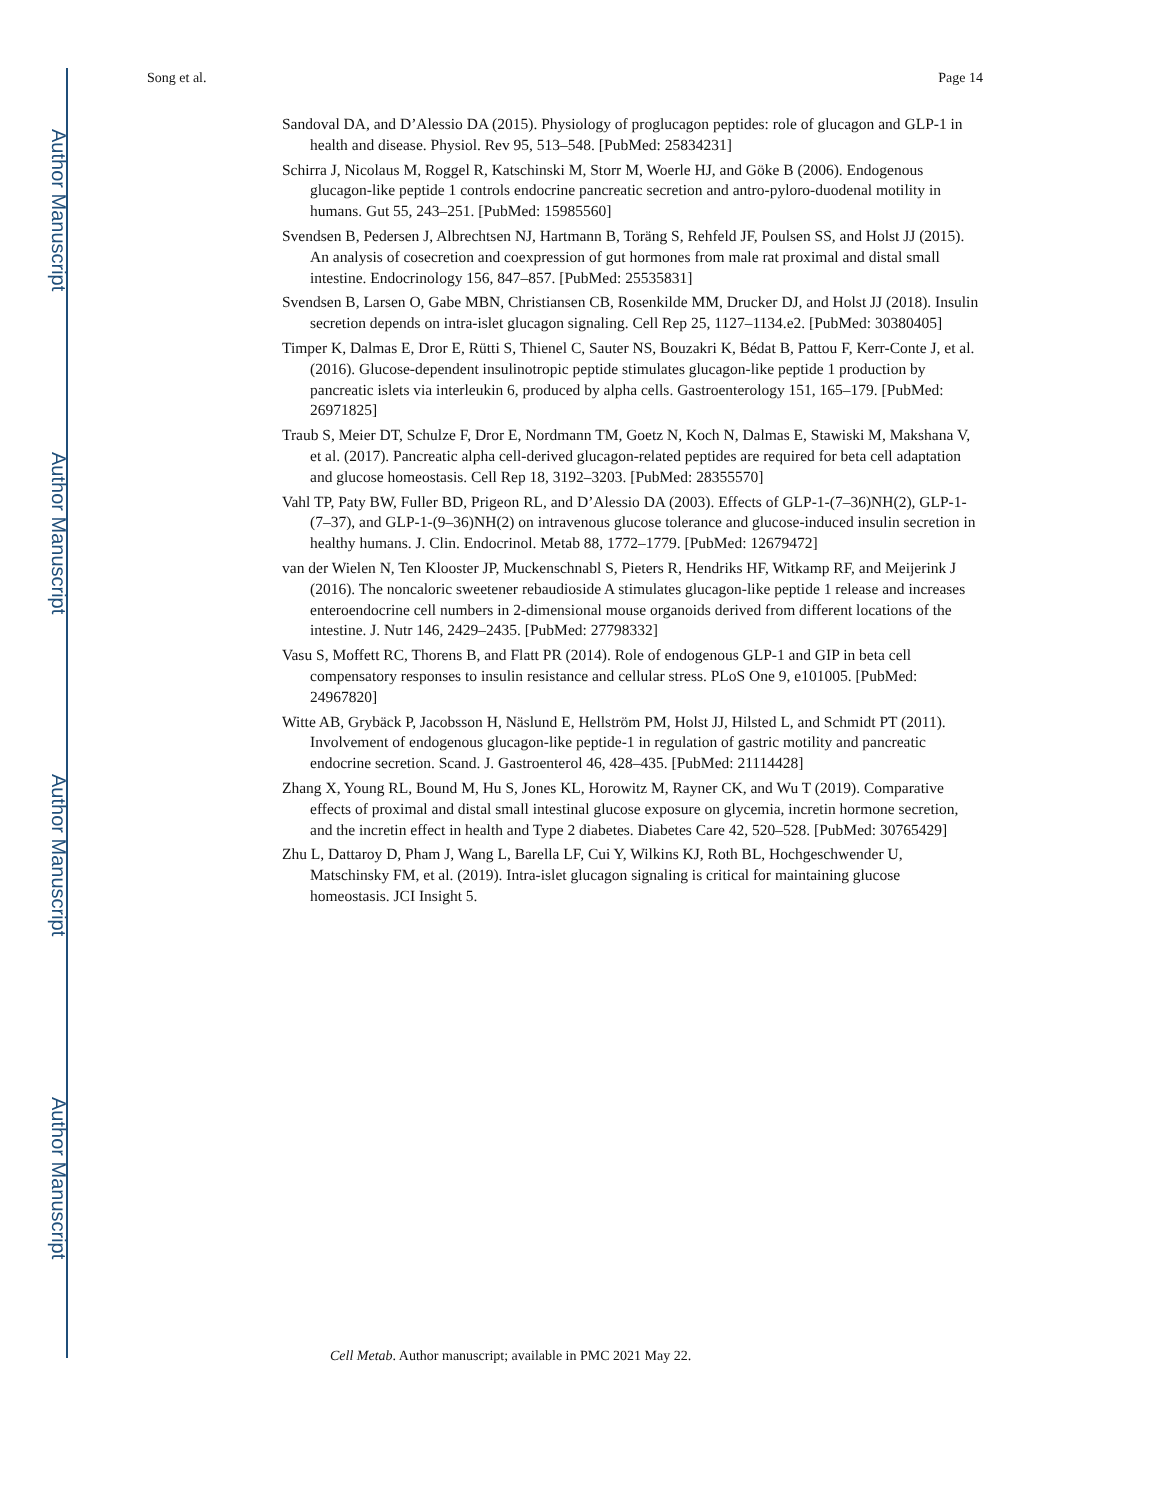Author Manuscript
Author Manuscript
Author Manuscript
Author Manuscript
Song et al. Page 14
Sandoval DA, and D’Alessio DA (2015). Physiology of proglucagon peptides: role of glucagon and GLP-1 in health and disease. Physiol. Rev 95, 513–548. [PubMed: 25834231]
Schirra J, Nicolaus M, Roggel R, Katschinski M, Storr M, Woerle HJ, and Göke B (2006). Endogenous glucagon-like peptide 1 controls endocrine pancreatic secretion and antro-pyloro-duodenal motility in humans. Gut 55, 243–251. [PubMed: 15985560]
Svendsen B, Pedersen J, Albrechtsen NJ, Hartmann B, Toräng S, Rehfeld JF, Poulsen SS, and Holst JJ (2015). An analysis of cosecretion and coexpression of gut hormones from male rat proximal and distal small intestine. Endocrinology 156, 847–857. [PubMed: 25535831]
Svendsen B, Larsen O, Gabe MBN, Christiansen CB, Rosenkilde MM, Drucker DJ, and Holst JJ (2018). Insulin secretion depends on intra-islet glucagon signaling. Cell Rep 25, 1127–1134.e2. [PubMed: 30380405]
Timper K, Dalmas E, Dror E, Rütti S, Thienel C, Sauter NS, Bouzakri K, Bédat B, Pattou F, Kerr-Conte J, et al. (2016). Glucose-dependent insulinotropic peptide stimulates glucagon-like peptide 1 production by pancreatic islets via interleukin 6, produced by alpha cells. Gastroenterology 151, 165–179. [PubMed: 26971825]
Traub S, Meier DT, Schulze F, Dror E, Nordmann TM, Goetz N, Koch N, Dalmas E, Stawiski M, Makshana V, et al. (2017). Pancreatic alpha cell-derived glucagon-related peptides are required for beta cell adaptation and glucose homeostasis. Cell Rep 18, 3192–3203. [PubMed: 28355570]
Vahl TP, Paty BW, Fuller BD, Prigeon RL, and D’Alessio DA (2003). Effects of GLP-1-(7–36)NH(2), GLP-1-(7–37), and GLP-1-(9–36)NH(2) on intravenous glucose tolerance and glucose-induced insulin secretion in healthy humans. J. Clin. Endocrinol. Metab 88, 1772–1779. [PubMed: 12679472]
van der Wielen N, Ten Klooster JP, Muckenschnabl S, Pieters R, Hendriks HF, Witkamp RF, and Meijerink J (2016). The noncaloric sweetener rebaudioside A stimulates glucagon-like peptide 1 release and increases enteroendocrine cell numbers in 2-dimensional mouse organoids derived from different locations of the intestine. J. Nutr 146, 2429–2435. [PubMed: 27798332]
Vasu S, Moffett RC, Thorens B, and Flatt PR (2014). Role of endogenous GLP-1 and GIP in beta cell compensatory responses to insulin resistance and cellular stress. PLoS One 9, e101005. [PubMed: 24967820]
Witte AB, Grybäck P, Jacobsson H, Näslund E, Hellström PM, Holst JJ, Hilsted L, and Schmidt PT (2011). Involvement of endogenous glucagon-like peptide-1 in regulation of gastric motility and pancreatic endocrine secretion. Scand. J. Gastroenterol 46, 428–435. [PubMed: 21114428]
Zhang X, Young RL, Bound M, Hu S, Jones KL, Horowitz M, Rayner CK, and Wu T (2019). Comparative effects of proximal and distal small intestinal glucose exposure on glycemia, incretin hormone secretion, and the incretin effect in health and Type 2 diabetes. Diabetes Care 42, 520–528. [PubMed: 30765429]
Zhu L, Dattaroy D, Pham J, Wang L, Barella LF, Cui Y, Wilkins KJ, Roth BL, Hochgeschwender U, Matschinsky FM, et al. (2019). Intra-islet glucagon signaling is critical for maintaining glucose homeostasis. JCI Insight 5.
Cell Metab. Author manuscript; available in PMC 2021 May 22.